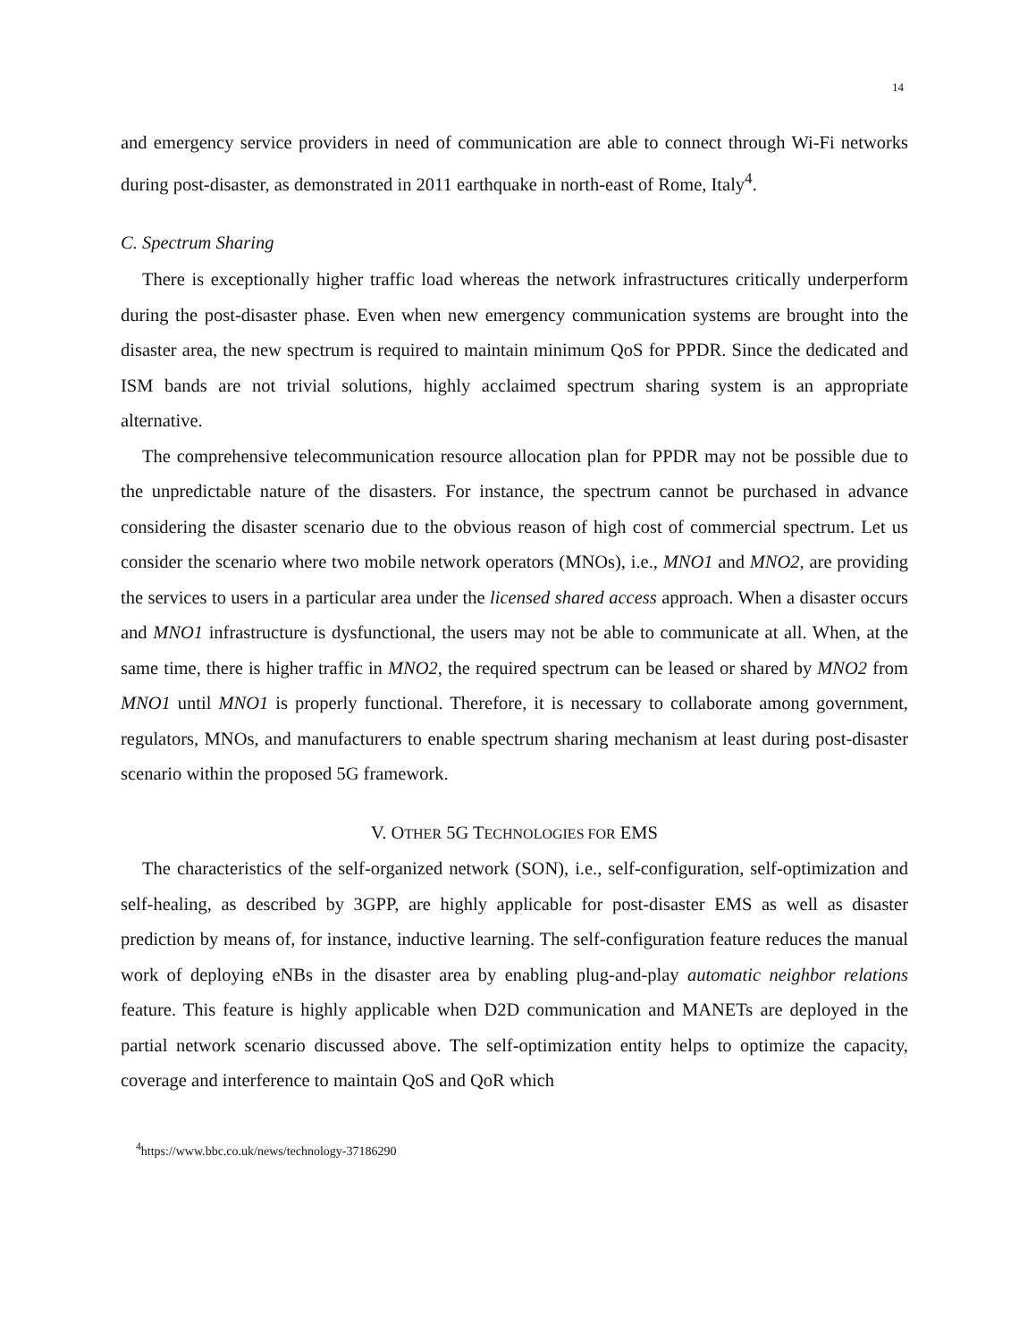14
and emergency service providers in need of communication are able to connect through Wi-Fi networks during post-disaster, as demonstrated in 2011 earthquake in north-east of Rome, Italy<sup>4</sup>.
C. Spectrum Sharing
There is exceptionally higher traffic load whereas the network infrastructures critically underperform during the post-disaster phase. Even when new emergency communication systems are brought into the disaster area, the new spectrum is required to maintain minimum QoS for PPDR. Since the dedicated and ISM bands are not trivial solutions, highly acclaimed spectrum sharing system is an appropriate alternative.
The comprehensive telecommunication resource allocation plan for PPDR may not be possible due to the unpredictable nature of the disasters. For instance, the spectrum cannot be purchased in advance considering the disaster scenario due to the obvious reason of high cost of commercial spectrum. Let us consider the scenario where two mobile network operators (MNOs), i.e., MNO1 and MNO2, are providing the services to users in a particular area under the licensed shared access approach. When a disaster occurs and MNO1 infrastructure is dysfunctional, the users may not be able to communicate at all. When, at the same time, there is higher traffic in MNO2, the required spectrum can be leased or shared by MNO2 from MNO1 until MNO1 is properly functional. Therefore, it is necessary to collaborate among government, regulators, MNOs, and manufacturers to enable spectrum sharing mechanism at least during post-disaster scenario within the proposed 5G framework.
V. OTHER 5G TECHNOLOGIES FOR EMS
The characteristics of the self-organized network (SON), i.e., self-configuration, self-optimization and self-healing, as described by 3GPP, are highly applicable for post-disaster EMS as well as disaster prediction by means of, for instance, inductive learning. The self-configuration feature reduces the manual work of deploying eNBs in the disaster area by enabling plug-and-play automatic neighbor relations feature. This feature is highly applicable when D2D communication and MANETs are deployed in the partial network scenario discussed above. The self-optimization entity helps to optimize the capacity, coverage and interference to maintain QoS and QoR which
<sup>4</sup> https://www.bbc.co.uk/news/technology-37186290